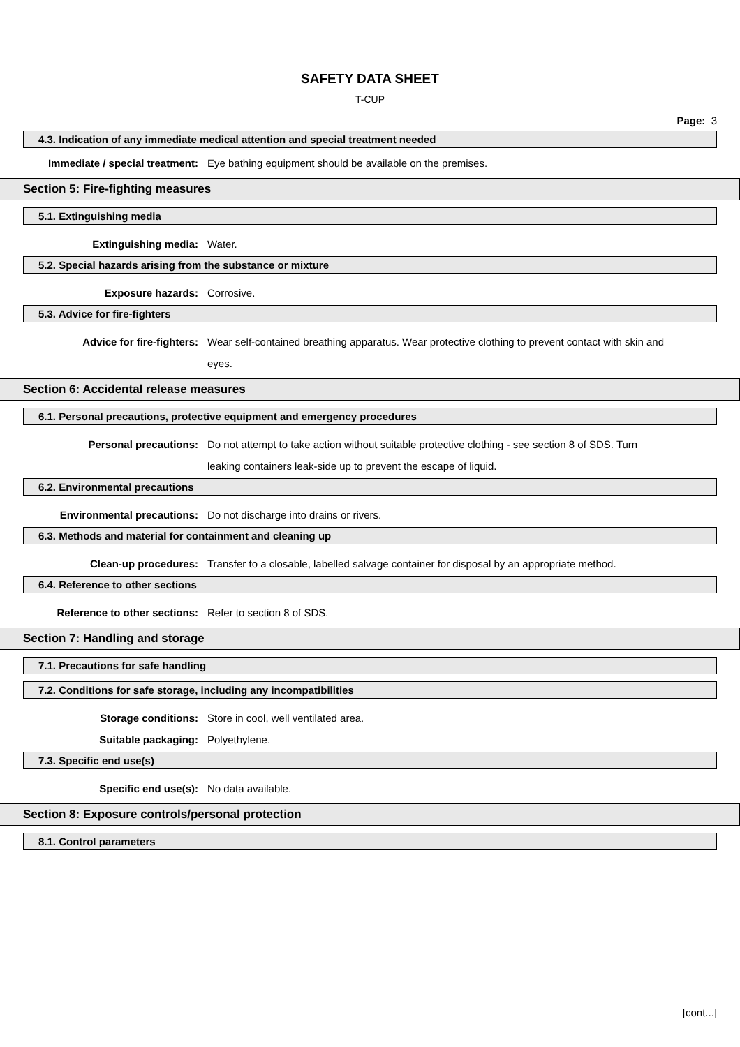SAFETY DATA SHEET
T-CUP
Page: 3
4.3. Indication of any immediate medical attention and special treatment needed
Immediate / special treatment: Eye bathing equipment should be available on the premises.
Section 5: Fire-fighting measures
5.1. Extinguishing media
Extinguishing media: Water.
5.2. Special hazards arising from the substance or mixture
Exposure hazards: Corrosive.
5.3. Advice for fire-fighters
Advice for fire-fighters: Wear self-contained breathing apparatus. Wear protective clothing to prevent contact with skin and eyes.
Section 6: Accidental release measures
6.1. Personal precautions, protective equipment and emergency procedures
Personal precautions: Do not attempt to take action without suitable protective clothing - see section 8 of SDS. Turn leaking containers leak-side up to prevent the escape of liquid.
6.2. Environmental precautions
Environmental precautions: Do not discharge into drains or rivers.
6.3. Methods and material for containment and cleaning up
Clean-up procedures: Transfer to a closable, labelled salvage container for disposal by an appropriate method.
6.4. Reference to other sections
Reference to other sections: Refer to section 8 of SDS.
Section 7: Handling and storage
7.1. Precautions for safe handling
7.2. Conditions for safe storage, including any incompatibilities
Storage conditions: Store in cool, well ventilated area.
Suitable packaging: Polyethylene.
7.3. Specific end use(s)
Specific end use(s): No data available.
Section 8: Exposure controls/personal protection
8.1. Control parameters
[cont...]